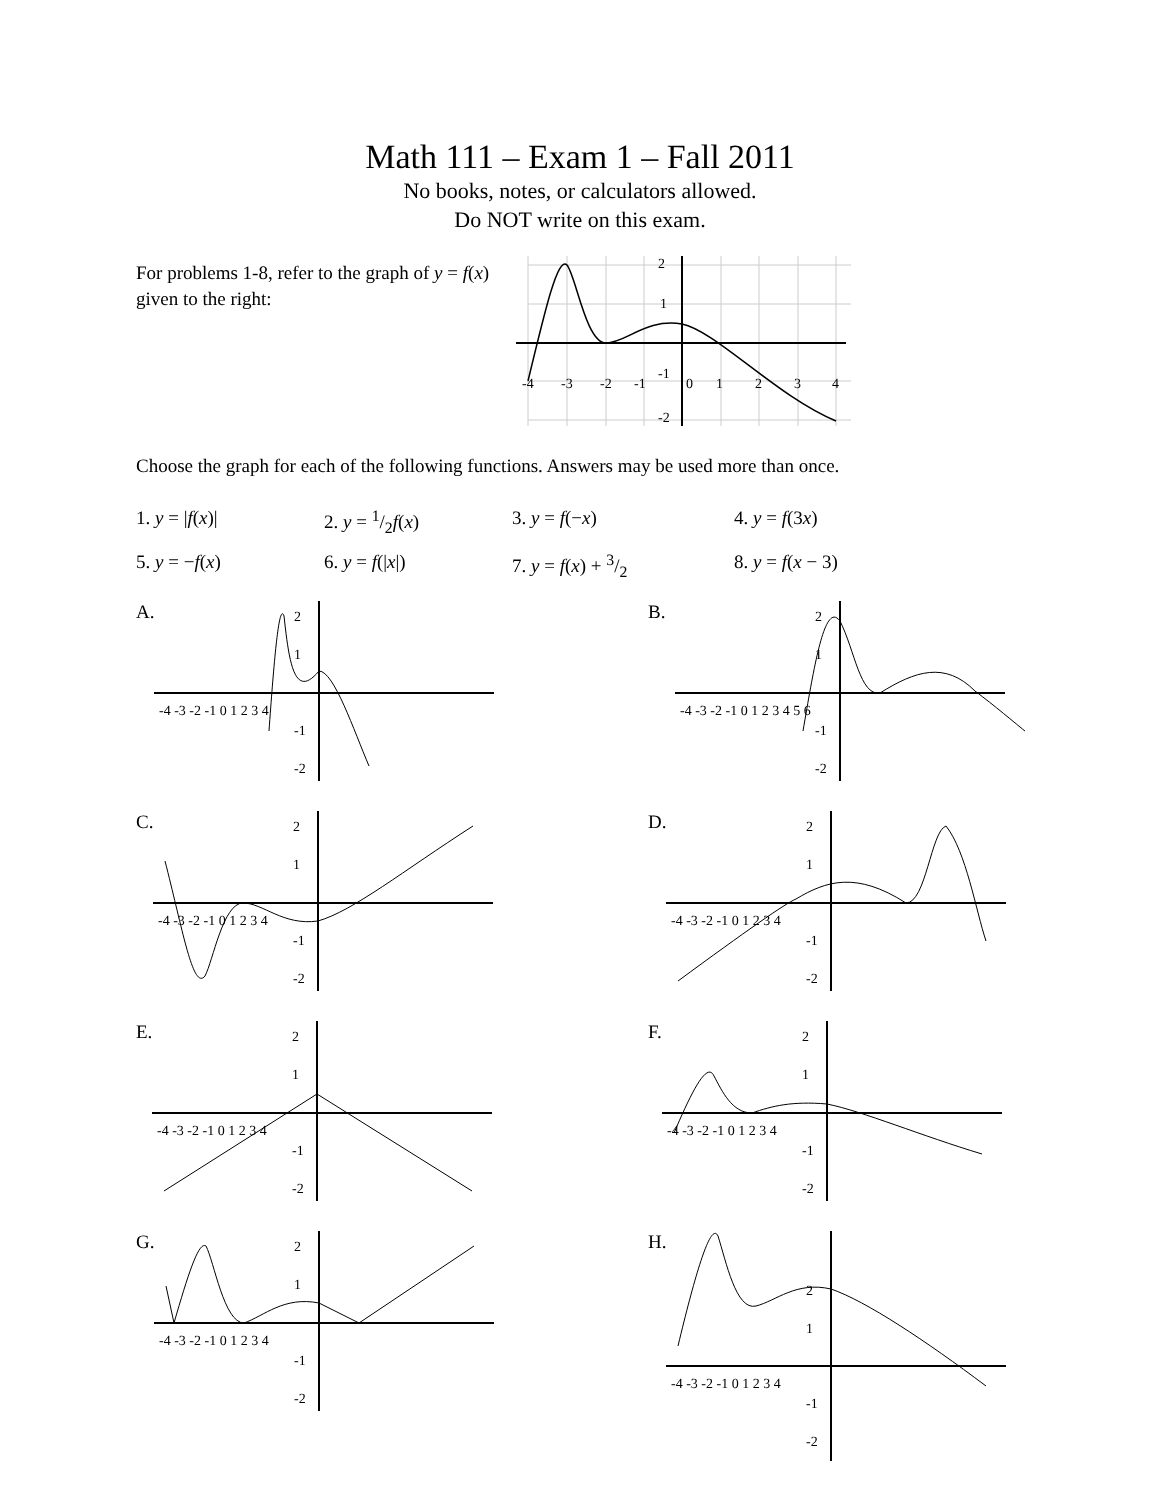Math 111 – Exam 1 – Fall 2011
No books, notes, or calculators allowed.
Do NOT write on this exam.
For problems 1-8, refer to the graph of y = f(x) given to the right:
2
1
-4
-3
-2
-1
0
1
2
3
4
-1
-2
Choose the graph for each of the following functions. Answers may be used more than once.
1. y = |f(x)|
2. y = 1/2f(x)
3. y = f(−x)
4. y = f(3x)
5. y = −f(x)
6. y = f(|x|)
7. y = f(x) + 3/2
8. y = f(x − 3)
A.
2
1
-1
-2
-4 -3 -2 -1 0 1 2 3 4
B.
-4 -3 -2 -1 0 1 2 3 4 5 6
2
1
-1
-2
C.
-4 -3 -2 -1 0 1 2 3 4
2
1
-1
-2
D.
-4 -3 -2 -1 0 1 2 3 4
2
1
-1
-2
E.
-4 -3 -2 -1 0 1 2 3 4
2
1
-1
-2
F.
-4 -3 -2 -1 0 1 2 3 4
2
1
-1
-2
G.
-4 -3 -2 -1 0 1 2 3 4
2
1
-1
-2
H.
-4 -3 -2 -1 0 1 2 3 4
2
1
-1
-2